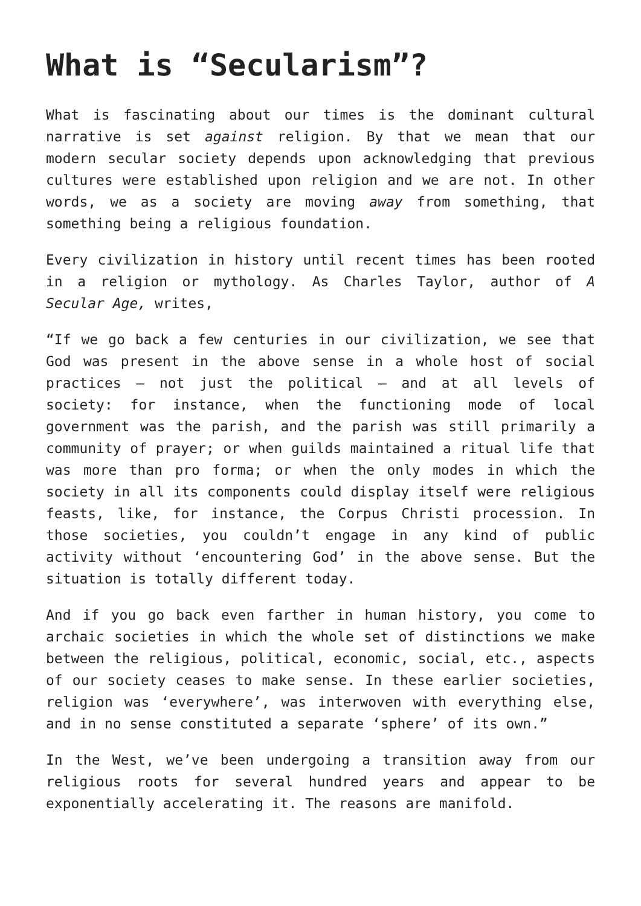What is “Secularism”?
What is fascinating about our times is the dominant cultural narrative is set against religion. By that we mean that our modern secular society depends upon acknowledging that previous cultures were established upon religion and we are not. In other words, we as a society are moving away from something, that something being a religious foundation.
Every civilization in history until recent times has been rooted in a religion or mythology. As Charles Taylor, author of A Secular Age, writes,
“If we go back a few centuries in our civilization, we see that God was present in the above sense in a whole host of social practices – not just the political – and at all levels of society: for instance, when the functioning mode of local government was the parish, and the parish was still primarily a community of prayer; or when guilds maintained a ritual life that was more than pro forma; or when the only modes in which the society in all its components could display itself were religious feasts, like, for instance, the Corpus Christi procession. In those societies, you couldn’t engage in any kind of public activity without ‘encountering God’ in the above sense. But the situation is totally different today.
And if you go back even farther in human history, you come to archaic societies in which the whole set of distinctions we make between the religious, political, economic, social, etc., aspects of our society ceases to make sense. In these earlier societies, religion was ‘everywhere’, was interwoven with everything else, and in no sense constituted a separate ‘sphere’ of its own.”
In the West, we’ve been undergoing a transition away from our religious roots for several hundred years and appear to be exponentially accelerating it. The reasons are manifold.